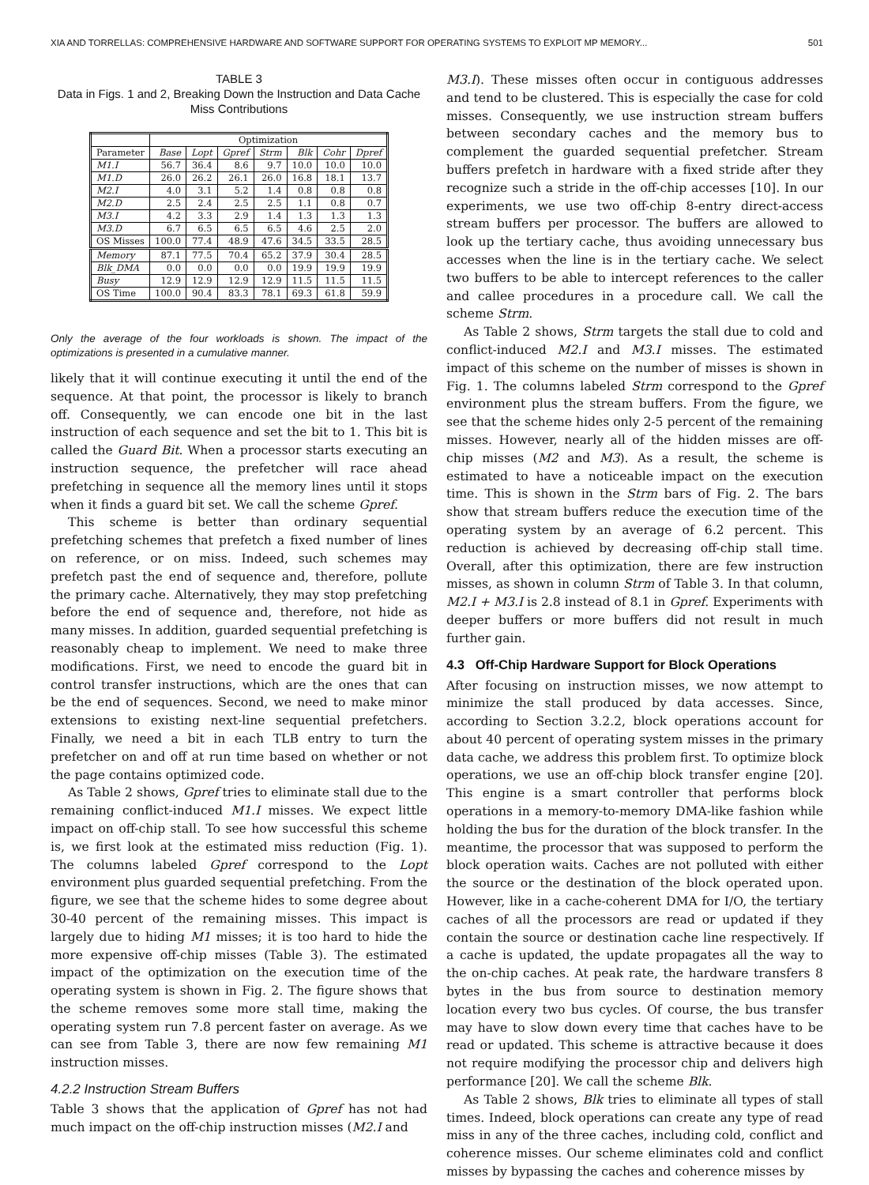XIA AND TORRELLAS: COMPREHENSIVE HARDWARE AND SOFTWARE SUPPORT FOR OPERATING SYSTEMS TO EXPLOIT MP MEMORY... 501
TABLE 3
Data in Figs. 1 and 2, Breaking Down the Instruction and Data Cache Miss Contributions
| | Optimization | | | | | | |
| --- | --- | --- | --- | --- | --- | --- | --- |
| Parameter | Base | Lopt | Gpref | Strm | Blk | Cohr | Dpref |
| M1.I | 56.7 | 36.4 | 8.6 | 9.7 | 10.0 | 10.0 | 10.0 |
| M1.D | 26.0 | 26.2 | 26.1 | 26.0 | 16.8 | 18.1 | 13.7 |
| M2.I | 4.0 | 3.1 | 5.2 | 1.4 | 0.8 | 0.8 | 0.8 |
| M2.D | 2.5 | 2.4 | 2.5 | 2.5 | 1.1 | 0.8 | 0.7 |
| M3.I | 4.2 | 3.3 | 2.9 | 1.4 | 1.3 | 1.3 | 1.3 |
| M3.D | 6.7 | 6.5 | 6.5 | 6.5 | 4.6 | 2.5 | 2.0 |
| OS Misses | 100.0 | 77.4 | 48.9 | 47.6 | 34.5 | 33.5 | 28.5 |
| Memory | 87.1 | 77.5 | 70.4 | 65.2 | 37.9 | 30.4 | 28.5 |
| Blk_DMA | 0.0 | 0.0 | 0.0 | 0.0 | 19.9 | 19.9 | 19.9 |
| Busy | 12.9 | 12.9 | 12.9 | 12.9 | 11.5 | 11.5 | 11.5 |
| OS Time | 100.0 | 90.4 | 83.3 | 78.1 | 69.3 | 61.8 | 59.9 |
Only the average of the four workloads is shown. The impact of the optimizations is presented in a cumulative manner.
likely that it will continue executing it until the end of the sequence. At that point, the processor is likely to branch off. Consequently, we can encode one bit in the last instruction of each sequence and set the bit to 1. This bit is called the Guard Bit. When a processor starts executing an instruction sequence, the prefetcher will race ahead prefetching in sequence all the memory lines until it stops when it finds a guard bit set. We call the scheme Gpref.
This scheme is better than ordinary sequential prefetching schemes that prefetch a fixed number of lines on reference, or on miss. Indeed, such schemes may prefetch past the end of sequence and, therefore, pollute the primary cache. Alternatively, they may stop prefetching before the end of sequence and, therefore, not hide as many misses. In addition, guarded sequential prefetching is reasonably cheap to implement. We need to make three modifications. First, we need to encode the guard bit in control transfer instructions, which are the ones that can be the end of sequences. Second, we need to make minor extensions to existing next-line sequential prefetchers. Finally, we need a bit in each TLB entry to turn the prefetcher on and off at run time based on whether or not the page contains optimized code.
As Table 2 shows, Gpref tries to eliminate stall due to the remaining conflict-induced M1.I misses. We expect little impact on off-chip stall. To see how successful this scheme is, we first look at the estimated miss reduction (Fig. 1). The columns labeled Gpref correspond to the Lopt environment plus guarded sequential prefetching. From the figure, we see that the scheme hides to some degree about 30-40 percent of the remaining misses. This impact is largely due to hiding M1 misses; it is too hard to hide the more expensive off-chip misses (Table 3). The estimated impact of the optimization on the execution time of the operating system is shown in Fig. 2. The figure shows that the scheme removes some more stall time, making the operating system run 7.8 percent faster on average. As we can see from Table 3, there are now few remaining M1 instruction misses.
4.2.2 Instruction Stream Buffers
Table 3 shows that the application of Gpref has not had much impact on the off-chip instruction misses (M2.I and
M3.I). These misses often occur in contiguous addresses and tend to be clustered. This is especially the case for cold misses. Consequently, we use instruction stream buffers between secondary caches and the memory bus to complement the guarded sequential prefetcher. Stream buffers prefetch in hardware with a fixed stride after they recognize such a stride in the off-chip accesses [10]. In our experiments, we use two off-chip 8-entry direct-access stream buffers per processor. The buffers are allowed to look up the tertiary cache, thus avoiding unnecessary bus accesses when the line is in the tertiary cache. We select two buffers to be able to intercept references to the caller and callee procedures in a procedure call. We call the scheme Strm.
As Table 2 shows, Strm targets the stall due to cold and conflict-induced M2.I and M3.I misses. The estimated impact of this scheme on the number of misses is shown in Fig. 1. The columns labeled Strm correspond to the Gpref environment plus the stream buffers. From the figure, we see that the scheme hides only 2-5 percent of the remaining misses. However, nearly all of the hidden misses are off-chip misses (M2 and M3). As a result, the scheme is estimated to have a noticeable impact on the execution time. This is shown in the Strm bars of Fig. 2. The bars show that stream buffers reduce the execution time of the operating system by an average of 6.2 percent. This reduction is achieved by decreasing off-chip stall time. Overall, after this optimization, there are few instruction misses, as shown in column Strm of Table 3. In that column, M2.I + M3.I is 2.8 instead of 8.1 in Gpref. Experiments with deeper buffers or more buffers did not result in much further gain.
4.3 Off-Chip Hardware Support for Block Operations
After focusing on instruction misses, we now attempt to minimize the stall produced by data accesses. Since, according to Section 3.2.2, block operations account for about 40 percent of operating system misses in the primary data cache, we address this problem first. To optimize block operations, we use an off-chip block transfer engine [20]. This engine is a smart controller that performs block operations in a memory-to-memory DMA-like fashion while holding the bus for the duration of the block transfer. In the meantime, the processor that was supposed to perform the block operation waits. Caches are not polluted with either the source or the destination of the block operated upon. However, like in a cache-coherent DMA for I/O, the tertiary caches of all the processors are read or updated if they contain the source or destination cache line respectively. If a cache is updated, the update propagates all the way to the on-chip caches. At peak rate, the hardware transfers 8 bytes in the bus from source to destination memory location every two bus cycles. Of course, the bus transfer may have to slow down every time that caches have to be read or updated. This scheme is attractive because it does not require modifying the processor chip and delivers high performance [20]. We call the scheme Blk.
As Table 2 shows, Blk tries to eliminate all types of stall times. Indeed, block operations can create any type of read miss in any of the three caches, including cold, conflict and coherence misses. Our scheme eliminates cold and conflict misses by bypassing the caches and coherence misses by